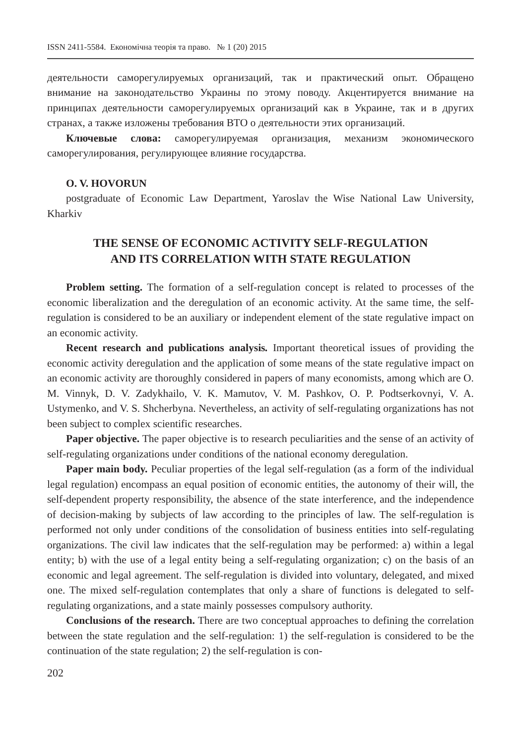ISSN 2411-5584. Економічна теорія та право. № 1 (20) 2015
деятельности саморегулируемых организаций, так и практический опыт. Обращено внимание на законодательство Украины по этому поводу. Акцентируется внимание на принципах деятельности саморегулируемых организаций как в Украине, так и в других странах, а также изложены требования ВТО о деятельности этих организаций.
Ключевые слова: саморегулируемая организация, механизм экономического саморегулирования, регулирующее влияние государства.
O. V. HOVORUN
postgraduate of Economic Law Department, Yaroslav the Wise National Law University, Kharkiv
THE SENSE OF ECONOMIC ACTIVITY SELF-REGULATION
AND ITS CORRELATION WITH STATE REGULATION
Problem setting. The formation of a self-regulation concept is related to processes of the economic liberalization and the deregulation of an economic activity. At the same time, the self-regulation is considered to be an auxiliary or independent element of the state regulative impact on an economic activity.
Recent research and publications analysis. Important theoretical issues of providing the economic activity deregulation and the application of some means of the state regulative impact on an economic activity are thoroughly considered in papers of many economists, among which are O. M. Vinnyk, D. V. Zadykhailo, V. K. Mamutov, V. M. Pashkov, O. P. Podtserkovnyi, V. A. Ustymenko, and V. S. Shcherbyna. Nevertheless, an activity of self-regulating organizations has not been subject to complex scientific researches.
Paper objective. The paper objective is to research peculiarities and the sense of an activity of self-regulating organizations under conditions of the national economy deregulation.
Paper main body. Peculiar properties of the legal self-regulation (as a form of the individual legal regulation) encompass an equal position of economic entities, the autonomy of their will, the self-dependent property responsibility, the absence of the state interference, and the independence of decision-making by subjects of law according to the principles of law. The self-regulation is performed not only under conditions of the consolidation of business entities into self-regulating organizations. The civil law indicates that the self-regulation may be performed: a) within a legal entity; b) with the use of a legal entity being a self-regulating organization; c) on the basis of an economic and legal agreement. The self-regulation is divided into voluntary, delegated, and mixed one. The mixed self-regulation contemplates that only a share of functions is delegated to self-regulating organizations, and a state mainly possesses compulsory authority.
Conclusions of the research. There are two conceptual approaches to defining the correlation between the state regulation and the self-regulation: 1) the self-regulation is considered to be the continuation of the state regulation; 2) the self-regulation is con-
202